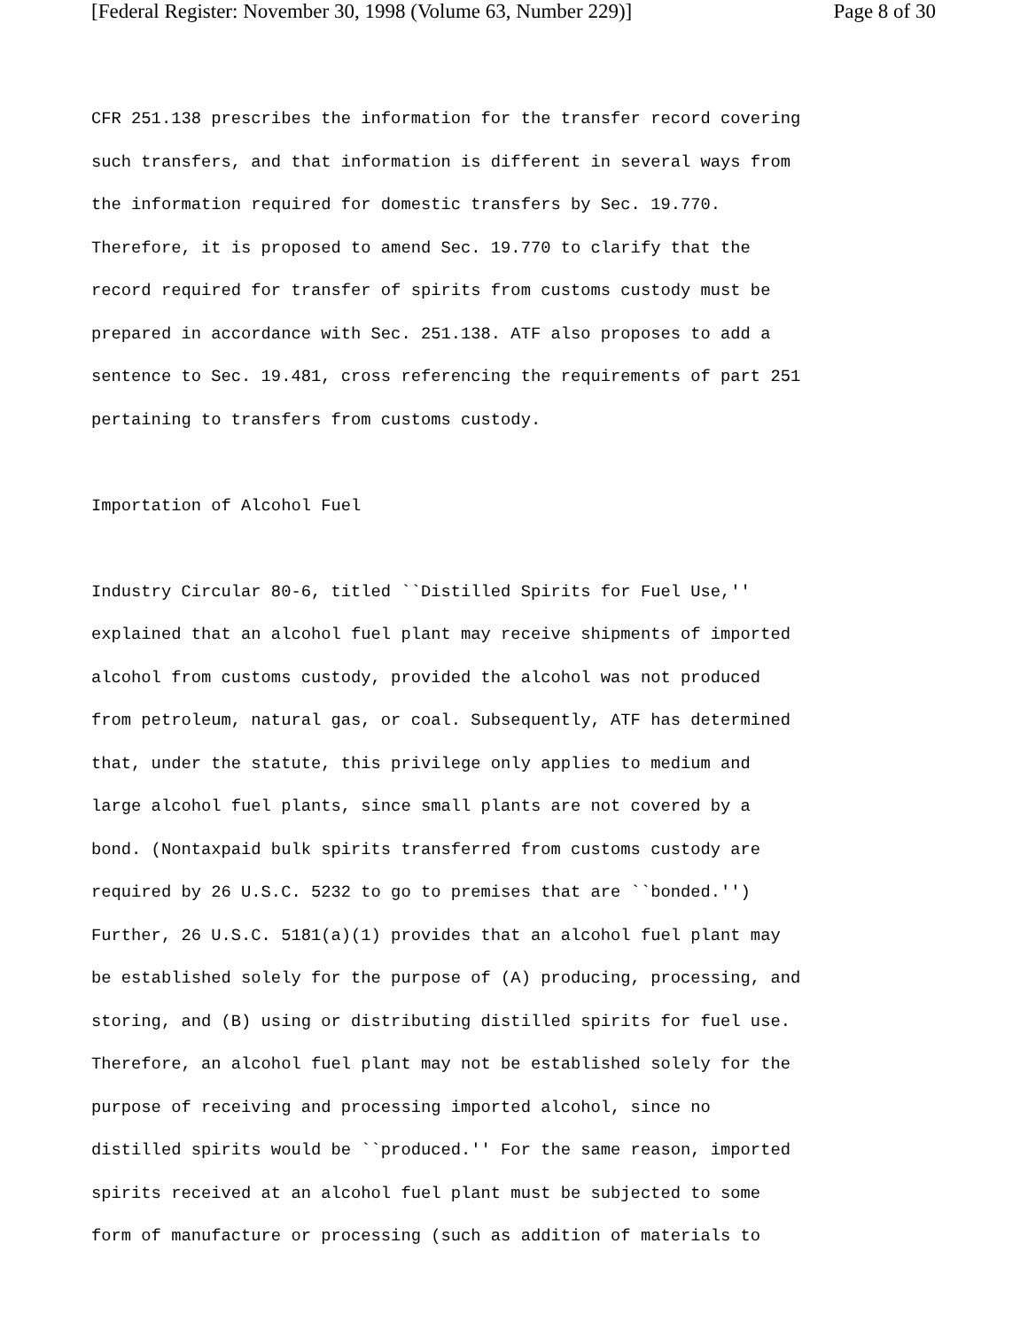[Federal Register: November 30, 1998 (Volume 63, Number 229)] Page 8 of 30
CFR 251.138 prescribes the information for the transfer record covering such transfers, and that information is different in several ways from the information required for domestic transfers by Sec. 19.770. Therefore, it is proposed to amend Sec. 19.770 to clarify that the record required for transfer of spirits from customs custody must be prepared in accordance with Sec. 251.138. ATF also proposes to add a sentence to Sec. 19.481, cross referencing the requirements of part 251 pertaining to transfers from customs custody. Importation of Alcohol Fuel Industry Circular 80-6, titled ``Distilled Spirits for Fuel Use,'' explained that an alcohol fuel plant may receive shipments of imported alcohol from customs custody, provided the alcohol was not produced from petroleum, natural gas, or coal. Subsequently, ATF has determined that, under the statute, this privilege only applies to medium and large alcohol fuel plants, since small plants are not covered by a bond. (Nontaxpaid bulk spirits transferred from customs custody are required by 26 U.S.C. 5232 to go to premises that are ``bonded.'') Further, 26 U.S.C. 5181(a)(1) provides that an alcohol fuel plant may be established solely for the purpose of (A) producing, processing, and storing, and (B) using or distributing distilled spirits for fuel use. Therefore, an alcohol fuel plant may not be established solely for the purpose of receiving and processing imported alcohol, since no distilled spirits would be ``produced.'' For the same reason, imported spirits received at an alcohol fuel plant must be subjected to some form of manufacture or processing (such as addition of materials to